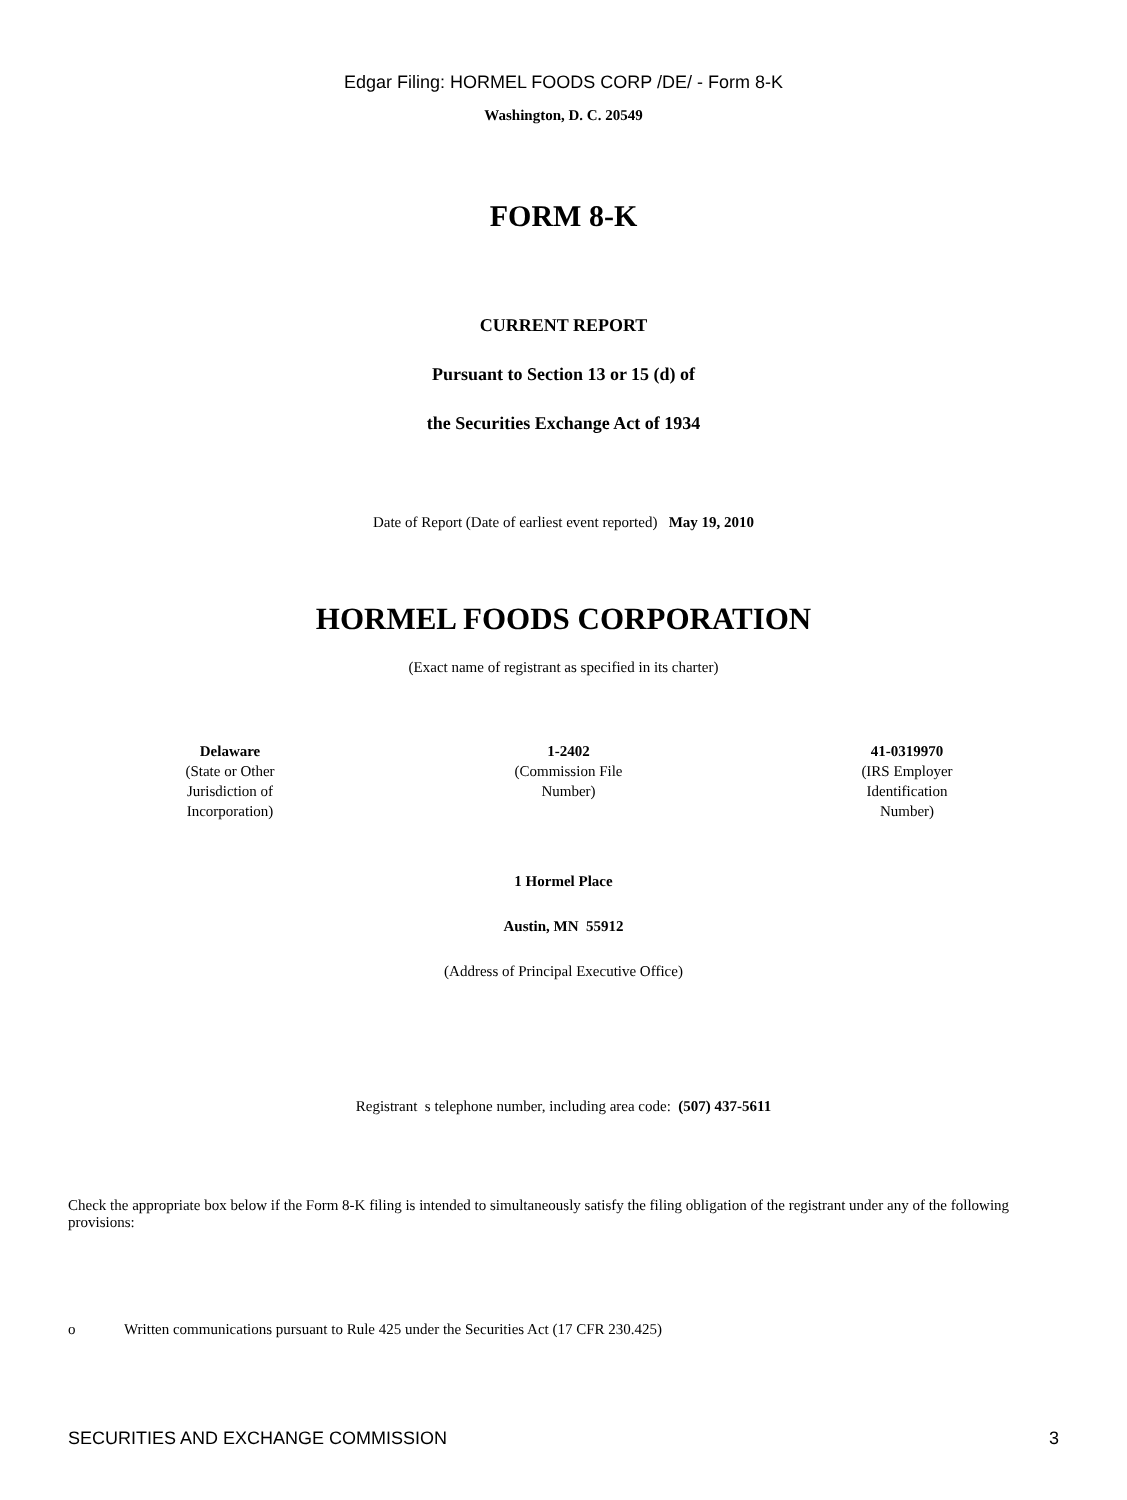Edgar Filing: HORMEL FOODS CORP /DE/ - Form 8-K
Washington, D. C. 20549
FORM 8-K
CURRENT REPORT
Pursuant to Section 13 or 15 (d) of
the Securities Exchange Act of 1934
Date of Report (Date of earliest event reported) May 19, 2010
HORMEL FOODS CORPORATION
(Exact name of registrant as specified in its charter)
Delaware
(State or Other
Jurisdiction of
Incorporation)
1-2402
(Commission File
Number)
41-0319970
(IRS Employer
Identification
Number)
1 Hormel Place
Austin, MN 55912
(Address of Principal Executive Office)
Registrant s telephone number, including area code: (507) 437-5611
Check the appropriate box below if the Form 8-K filing is intended to simultaneously satisfy the filing obligation of the registrant under any of the following provisions:
o Written communications pursuant to Rule 425 under the Securities Act (17 CFR 230.425)
SECURITIES AND EXCHANGE COMMISSION 3